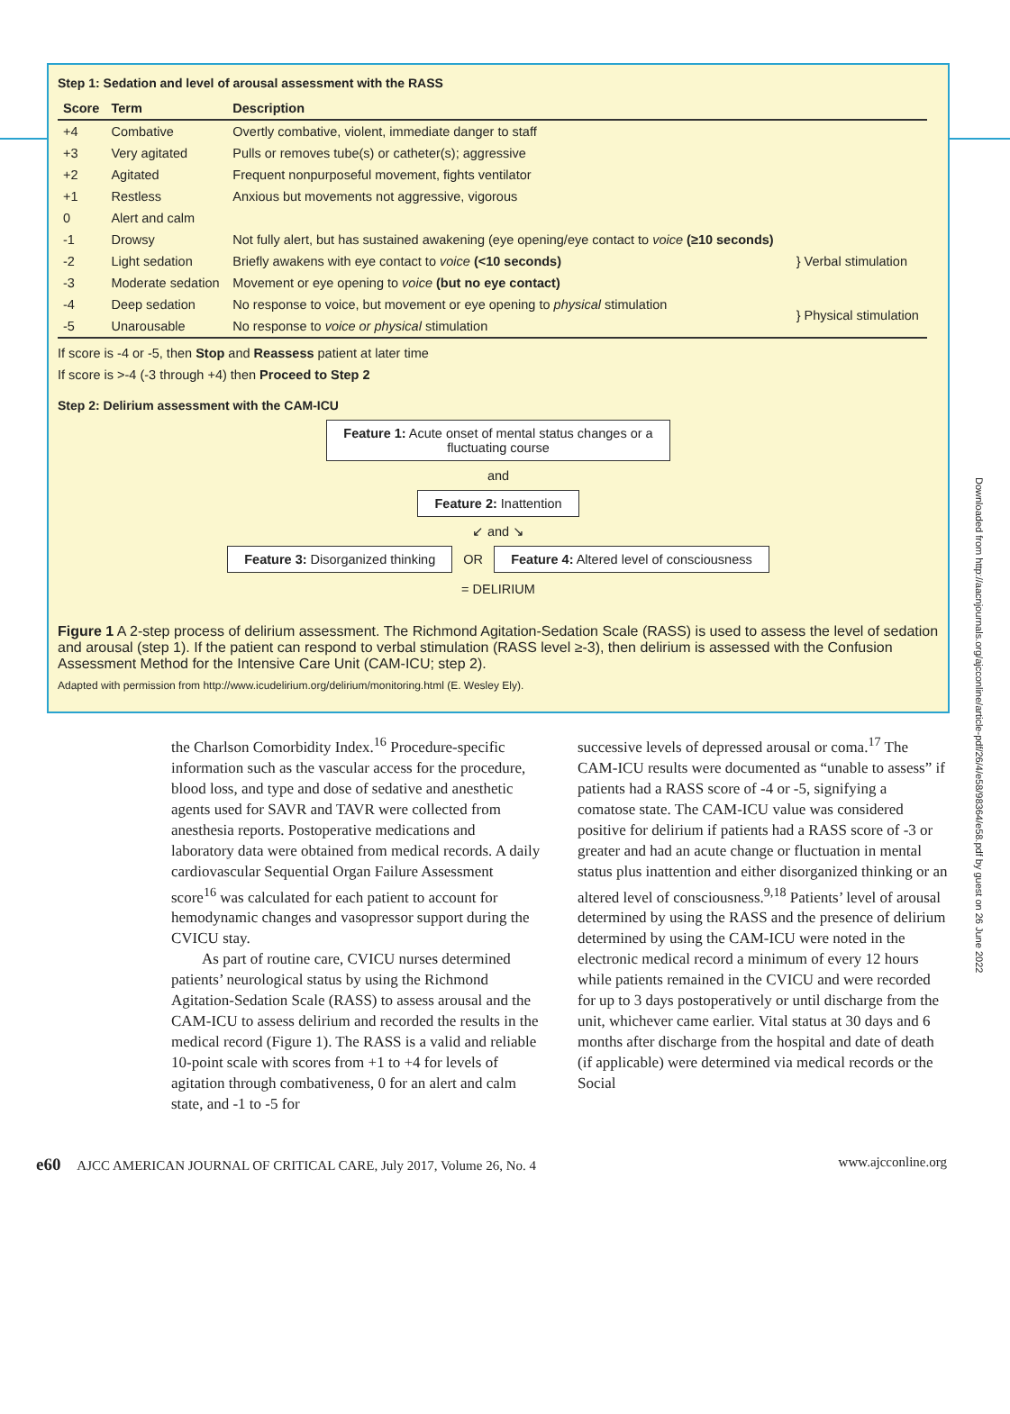Step 1: Sedation and level of arousal assessment with the RASS
| Score | Term | Description | |
| --- | --- | --- | --- |
| +4 | Combative | Overtly combative, violent, immediate danger to staff | |
| +3 | Very agitated | Pulls or removes tube(s) or catheter(s); aggressive | |
| +2 | Agitated | Frequent nonpurposeful movement, fights ventilator | |
| +1 | Restless | Anxious but movements not aggressive, vigorous | |
| 0 | Alert and calm | | |
| -1 | Drowsy | Not fully alert, but has sustained awakening (eye opening/eye contact to voice (≥10 seconds) | } Verbal stimulation |
| -2 | Light sedation | Briefly awakens with eye contact to voice (<10 seconds) | |
| -3 | Moderate sedation | Movement or eye opening to voice (but no eye contact) | |
| -4 | Deep sedation | No response to voice, but movement or eye opening to physical stimulation | } Physical stimulation |
| -5 | Unarousable | No response to voice or physical stimulation | |
If score is -4 or -5, then Stop and Reassess patient at later time
If score is >-4 (-3 through +4) then Proceed to Step 2
Step 2: Delirium assessment with the CAM-ICU
Feature 1: Acute onset of mental status changes or a
fluctuating course
and
Feature 2: Inattention
↙ and ↘
Feature 3: Disorganized thinking OR Feature 4: Altered level of consciousness
= DELIRIUM
Figure 1 A 2-step process of delirium assessment. The Richmond Agitation-Sedation Scale (RASS) is used to assess the level of sedation and arousal (step 1). If the patient can respond to verbal stimulation (RASS level ≥-3), then delirium is assessed with the Confusion Assessment Method for the Intensive Care Unit (CAM-ICU; step 2).
Adapted with permission from http://www.icudelirium.org/delirium/monitoring.html (E. Wesley Ely).
Downloaded from http://aacnjournals.org/ajcconline/article-pdf/26/4/e58/98364/e58.pdf by guest on 26 June 2022
the Charlson Comorbidity Index.<sup>16</sup> Procedure-specific information such as the vascular access for the procedure, blood loss, and type and dose of sedative and anesthetic agents used for SAVR and TAVR were collected from anesthesia reports. Postoperative medications and laboratory data were obtained from medical records. A daily cardiovascular Sequential Organ Failure Assessment score<sup>16</sup> was calculated for each patient to account for hemodynamic changes and vasopressor support during the CVICU stay.
As part of routine care, CVICU nurses determined patients’ neurological status by using the Richmond Agitation-Sedation Scale (RASS) to assess arousal and the CAM-ICU to assess delirium and recorded the results in the medical record (Figure 1). The RASS is a valid and reliable 10-point scale with scores from +1 to +4 for levels of agitation through combativeness, 0 for an alert and calm state, and -1 to -5 for
successive levels of depressed arousal or coma.<sup>17</sup> The CAM-ICU results were documented as “unable to assess” if patients had a RASS score of -4 or -5, signifying a comatose state. The CAM-ICU value was considered positive for delirium if patients had a RASS score of -3 or greater and had an acute change or fluctuation in mental status plus inattention and either disorganized thinking or an altered level of consciousness.<sup>9,18</sup> Patients’ level of arousal determined by using the RASS and the presence of delirium determined by using the CAM-ICU were noted in the electronic medical record a minimum of every 12 hours while patients remained in the CVICU and were recorded for up to 3 days postoperatively or until discharge from the unit, whichever came earlier. Vital status at 30 days and 6 months after discharge from the hospital and date of death (if applicable) were determined via medical records or the Social
e60 AJCC AMERICAN JOURNAL OF CRITICAL CARE, July 2017, Volume 26, No. 4 www.ajcconline.org